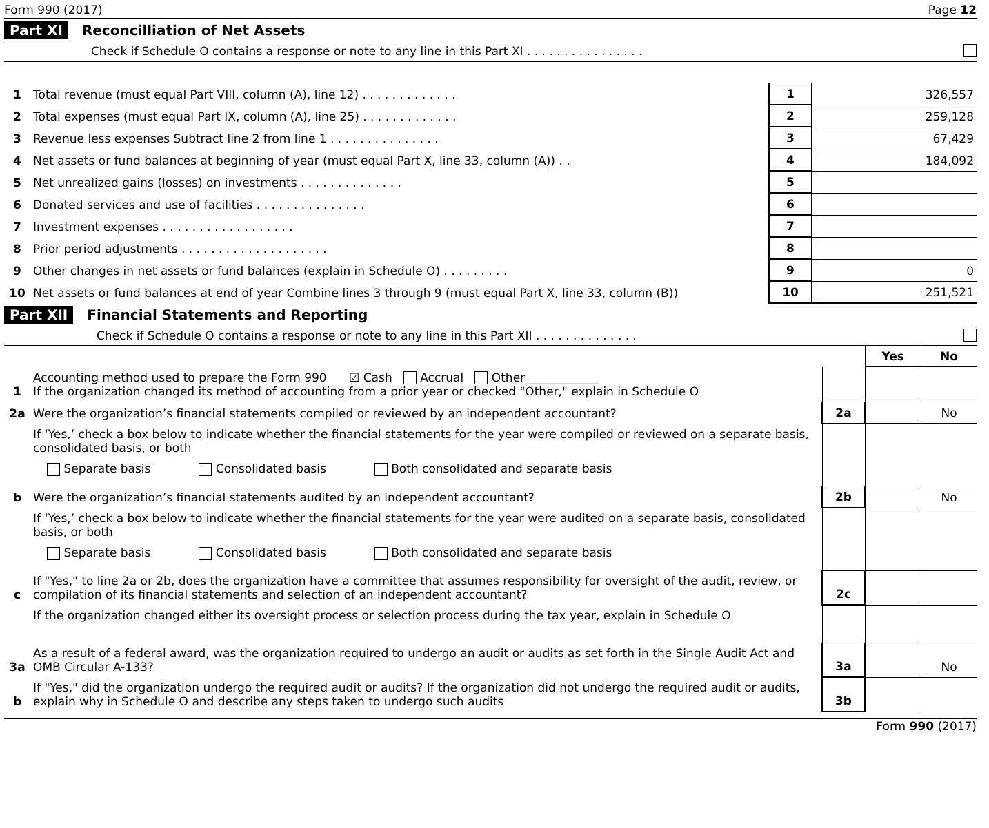Form 990 (2017) Page 12
Part XI Reconcilliation of Net Assets
Check if Schedule O contains a response or note to any line in this Part XI . . . . . . . . . . . . . . . .
| 1 | Total revenue (must equal Part VIII, column (A), line 12) . . . . . . . . . . . . . | 1 | 326,557 |
| 2 | Total expenses (must equal Part IX, column (A), line 25) . . . . . . . . . . . . . | 2 | 259,128 |
| 3 | Revenue less expenses Subtract line 2 from line 1 . . . . . . . . . . . . . . . | 3 | 67,429 |
| 4 | Net assets or fund balances at beginning of year (must equal Part X, line 33, column (A)) . . | 4 | 184,092 |
| 5 | Net unrealized gains (losses) on investments . . . . . . . . . . . . . . | 5 | |
| 6 | Donated services and use of facilities . . . . . . . . . . . . . . . | 6 | |
| 7 | Investment expenses . . . . . . . . . . . . . . . . . . | 7 | |
| 8 | Prior period adjustments . . . . . . . . . . . . . . . . . . . . | 8 | |
| 9 | Other changes in net assets or fund balances (explain in Schedule O) . . . . . . . . . | 9 | 0 |
| 10 | Net assets or fund balances at end of year Combine lines 3 through 9 (must equal Part X, line 33, column (B)) | 10 | 251,521 |
Part XII Financial Statements and Reporting
Check if Schedule O contains a response or note to any line in this Part XII . . . . . . . . . . . . . .
| | | | Yes | No |
| 1 | Accounting method used to prepare the Form 990 ☑ Cash Accrual Other ____________ If the organization changed its method of accounting from a prior year or checked "Other," explain in Schedule O | | | |
| 2a | Were the organization’s financial statements compiled or reviewed by an independent accountant? | 2a | | No |
| | If ‘Yes,’ check a box below to indicate whether the financial statements for the year were compiled or reviewed on a separate basis, consolidated basis, or both Separate basis Consolidated basis Both consolidated and separate basis | | | |
| b | Were the organization’s financial statements audited by an independent accountant? | 2b | | No |
| | If ‘Yes,’ check a box below to indicate whether the financial statements for the year were audited on a separate basis, consolidated basis, or both Separate basis Consolidated basis Both consolidated and separate basis | | | |
| c | If "Yes," to line 2a or 2b, does the organization have a committee that assumes responsibility for oversight of the audit, review, or compilation of its financial statements and selection of an independent accountant? | 2c | | |
| | If the organization changed either its oversight process or selection process during the tax year, explain in Schedule O | | | |
| 3a | As a result of a federal award, was the organization required to undergo an audit or audits as set forth in the Single Audit Act and OMB Circular A-133? | 3a | | No |
| b | If "Yes," did the organization undergo the required audit or audits? If the organization did not undergo the required audit or audits, explain why in Schedule O and describe any steps taken to undergo such audits | 3b | | |
Form 990 (2017)